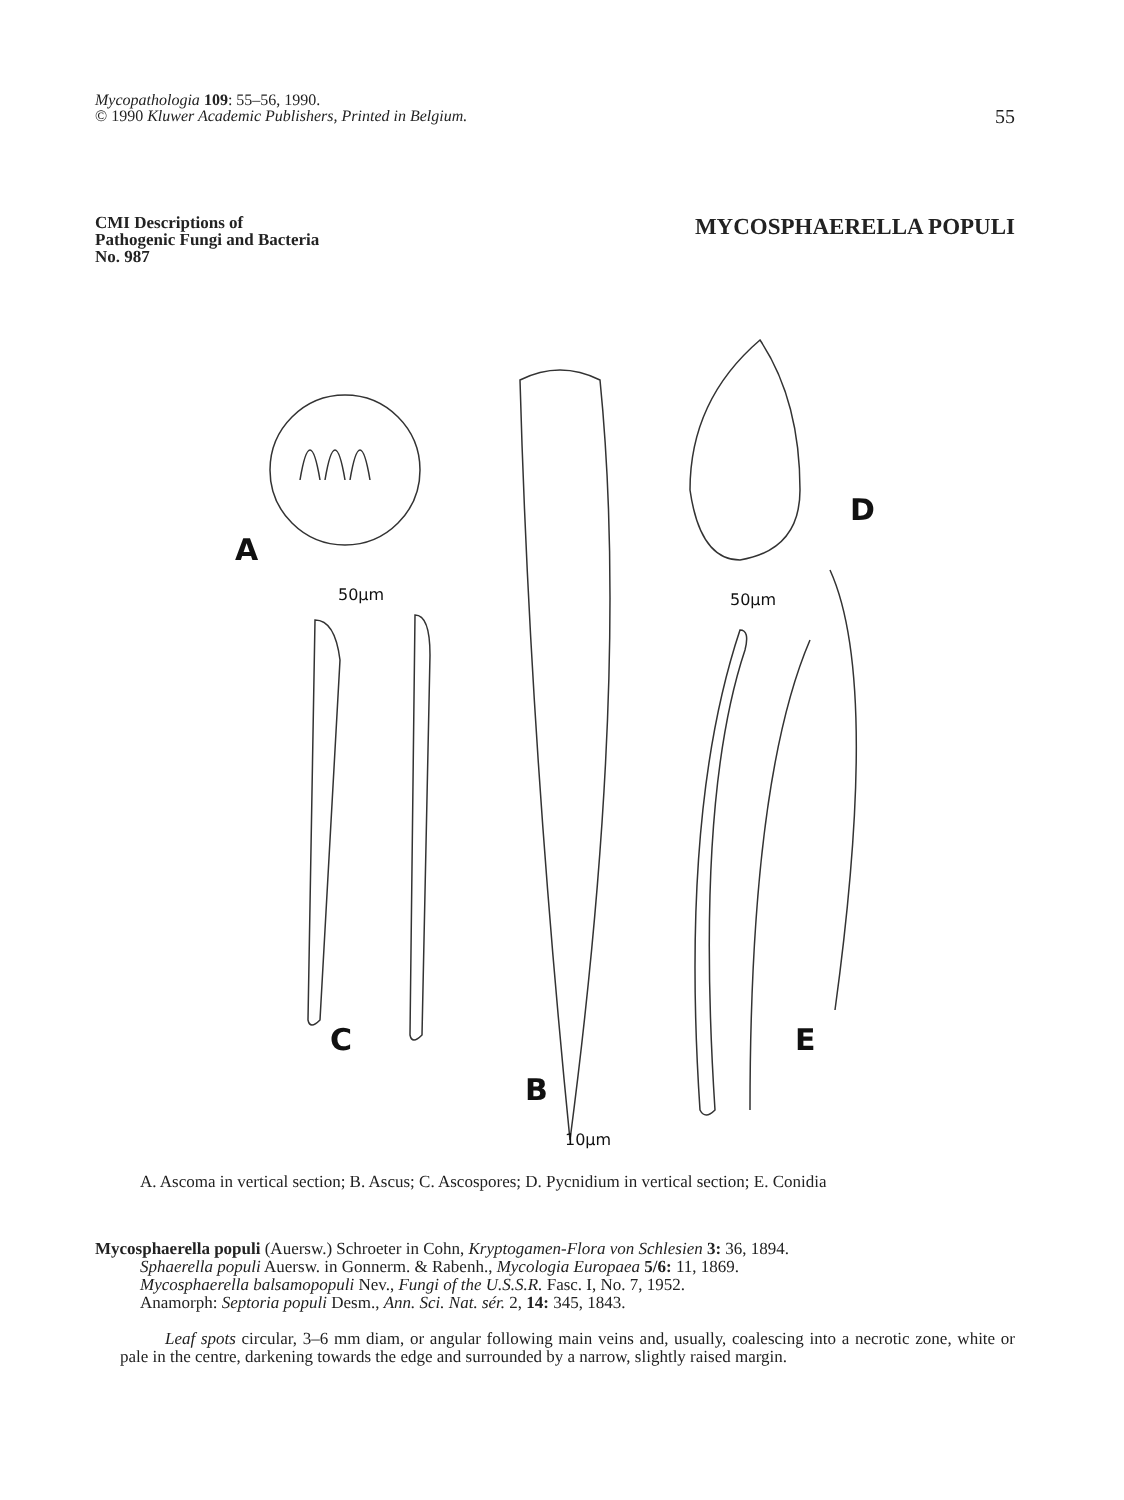Mycopathologia 109: 55–56, 1990.
© 1990 Kluwer Academic Publishers, Printed in Belgium.
55
CMI Descriptions of
Pathogenic Fungi and Bacteria
No. 987
MYCOSPHAERELLA POPULI
A
50µm
D
50µm
C
B
10µm
E
A. Ascoma in vertical section; B. Ascus; C. Ascospores; D. Pycnidium in vertical section; E. Conidia
Mycosphaerella populi (Auersw.) Schroeter in Cohn, Kryptogamen-Flora von Schlesien 3: 36, 1894.
Sphaerella populi Auersw. in Gonnerm. & Rabenh., Mycologia Europaea 5/6: 11, 1869.
Mycosphaerella balsamopopuli Nev., Fungi of the U.S.S.R. Fasc. I, No. 7, 1952.
Anamorph: Septoria populi Desm., Ann. Sci. Nat. sér. 2, 14: 345, 1843.
Leaf spots circular, 3–6 mm diam, or angular following main veins and, usually, coalescing into a necrotic zone, white or pale in the centre, darkening towards the edge and surrounded by a narrow, slightly raised margin.